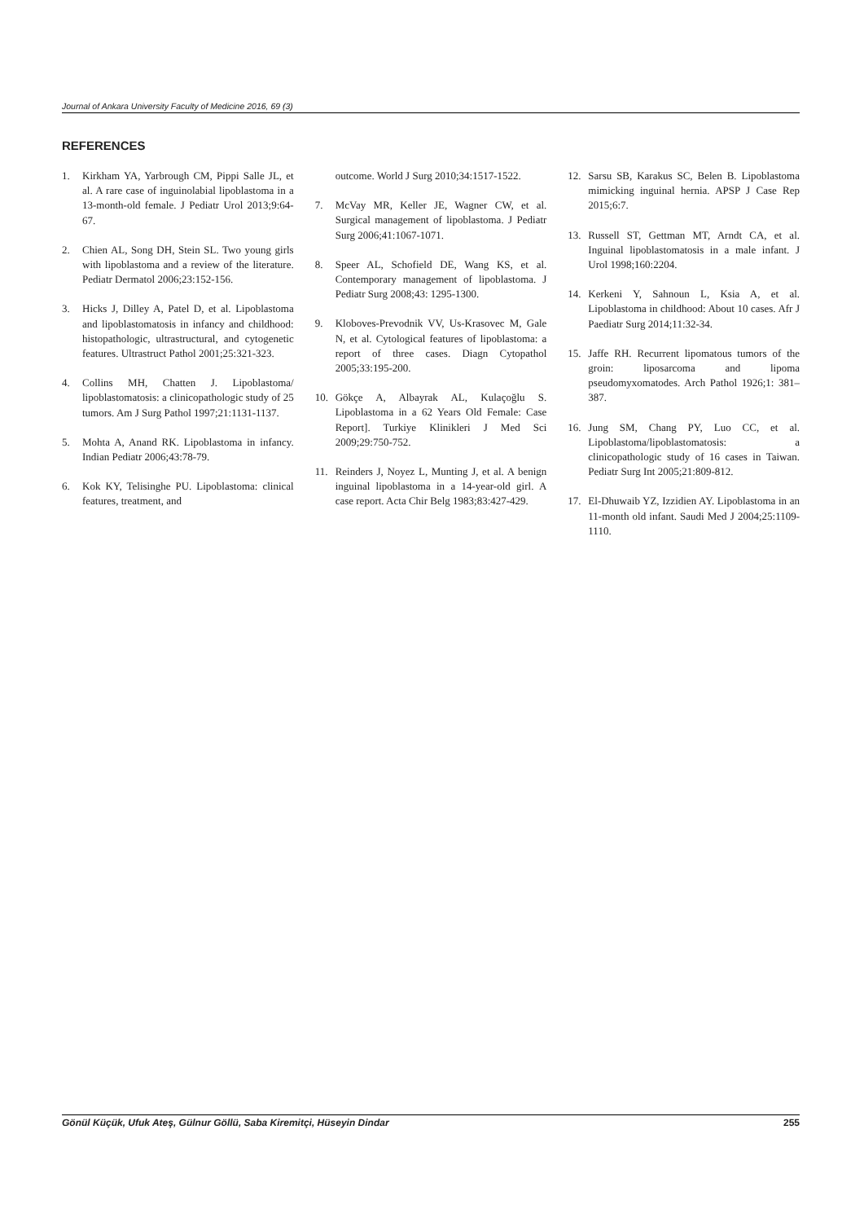Journal of Ankara University Faculty of Medicine 2016, 69 (3)
REFERENCES
1. Kirkham YA, Yarbrough CM, Pippi Salle JL, et al. A rare case of inguinolabial lipoblastoma in a 13-month-old female. J Pediatr Urol 2013;9:64-67.
2. Chien AL, Song DH, Stein SL. Two young girls with lipoblastoma and a review of the literature. Pediatr Dermatol 2006;23:152-156.
3. Hicks J, Dilley A, Patel D, et al. Lipoblastoma and lipoblastomatosis in infancy and childhood: histopathologic, ultrastructural, and cytogenetic features. Ultrastruct Pathol 2001;25:321-323.
4. Collins MH, Chatten J. Lipoblastoma/ lipoblastomatosis: a clinicopathologic study of 25 tumors. Am J Surg Pathol 1997;21:1131-1137.
5. Mohta A, Anand RK. Lipoblastoma in infancy. Indian Pediatr 2006;43:78-79.
6. Kok KY, Telisinghe PU. Lipoblastoma: clinical features, treatment, and
outcome. World J Surg 2010;34:1517-1522.
7. McVay MR, Keller JE, Wagner CW, et al. Surgical management of lipoblastoma. J Pediatr Surg 2006;41:1067-1071.
8. Speer AL, Schofield DE, Wang KS, et al. Contemporary management of lipoblastoma. J Pediatr Surg 2008;43: 1295-1300.
9. Kloboves-Prevodnik VV, Us-Krasovec M, Gale N, et al. Cytological features of lipoblastoma: a report of three cases. Diagn Cytopathol 2005;33:195-200.
10. Gökçe A, Albayrak AL, Kulaçoğlu S. Lipoblastoma in a 62 Years Old Female: Case Report]. Turkiye Klinikleri J Med Sci 2009;29:750-752.
11. Reinders J, Noyez L, Munting J, et al. A benign inguinal lipoblastoma in a 14-year-old girl. A case report. Acta Chir Belg 1983;83:427-429.
12. Sarsu SB, Karakus SC, Belen B. Lipoblastoma mimicking inguinal hernia. APSP J Case Rep 2015;6:7.
13. Russell ST, Gettman MT, Arndt CA, et al. Inguinal lipoblastomatosis in a male infant. J Urol 1998;160:2204.
14. Kerkeni Y, Sahnoun L, Ksia A, et al. Lipoblastoma in childhood: About 10 cases. Afr J Paediatr Surg 2014;11:32-34.
15. Jaffe RH. Recurrent lipomatous tumors of the groin: liposarcoma and lipoma pseudomyxomatodes. Arch Pathol 1926;1: 381–387.
16. Jung SM, Chang PY, Luo CC, et al. Lipoblastoma/lipoblastomatosis: a clinicopathologic study of 16 cases in Taiwan. Pediatr Surg Int 2005;21:809-812.
17. El-Dhuwaib YZ, Izzidien AY. Lipoblastoma in an 11-month old infant. Saudi Med J 2004;25:1109-1110.
Gönül Küçük, Ufuk Ateş, Gülnur Göllü, Saba Kiremitçi, Hüseyin Dindar 255